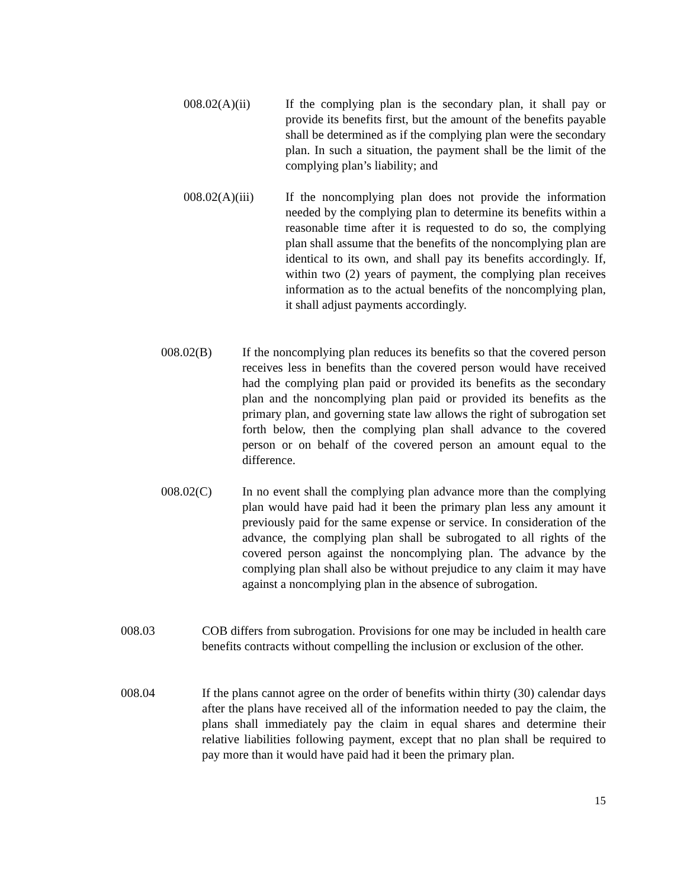008.02(A)(ii) If the complying plan is the secondary plan, it shall pay or provide its benefits first, but the amount of the benefits payable shall be determined as if the complying plan were the secondary plan. In such a situation, the payment shall be the limit of the complying plan’s liability; and
008.02(A)(iii)
If the noncomplying plan does not provide the information needed by the complying plan to determine its benefits within a reasonable time after it is requested to do so, the complying plan shall assume that the benefits of the noncomplying plan are identical to its own, and shall pay its benefits accordingly. If, within two (2) years of payment, the complying plan receives information as to the actual benefits of the noncomplying plan, it shall adjust payments accordingly.
008.02(B) If the noncomplying plan reduces its benefits so that the covered person receives less in benefits than the covered person would have received had the complying plan paid or provided its benefits as the secondary plan and the noncomplying plan paid or provided its benefits as the primary plan, and governing state law allows the right of subrogation set forth below, then the complying plan shall advance to the covered person or on behalf of the covered person an amount equal to the difference.
008.02(C) In no event shall the complying plan advance more than the complying plan would have paid had it been the primary plan less any amount it previously paid for the same expense or service. In consideration of the advance, the complying plan shall be subrogated to all rights of the covered person against the noncomplying plan. The advance by the complying plan shall also be without prejudice to any claim it may have against a noncomplying plan in the absence of subrogation.
008.03 COB differs from subrogation. Provisions for one may be included in health care benefits contracts without compelling the inclusion or exclusion of the other.
008.04 If the plans cannot agree on the order of benefits within thirty (30) calendar days after the plans have received all of the information needed to pay the claim, the plans shall immediately pay the claim in equal shares and determine their relative liabilities following payment, except that no plan shall be required to pay more than it would have paid had it been the primary plan.
15